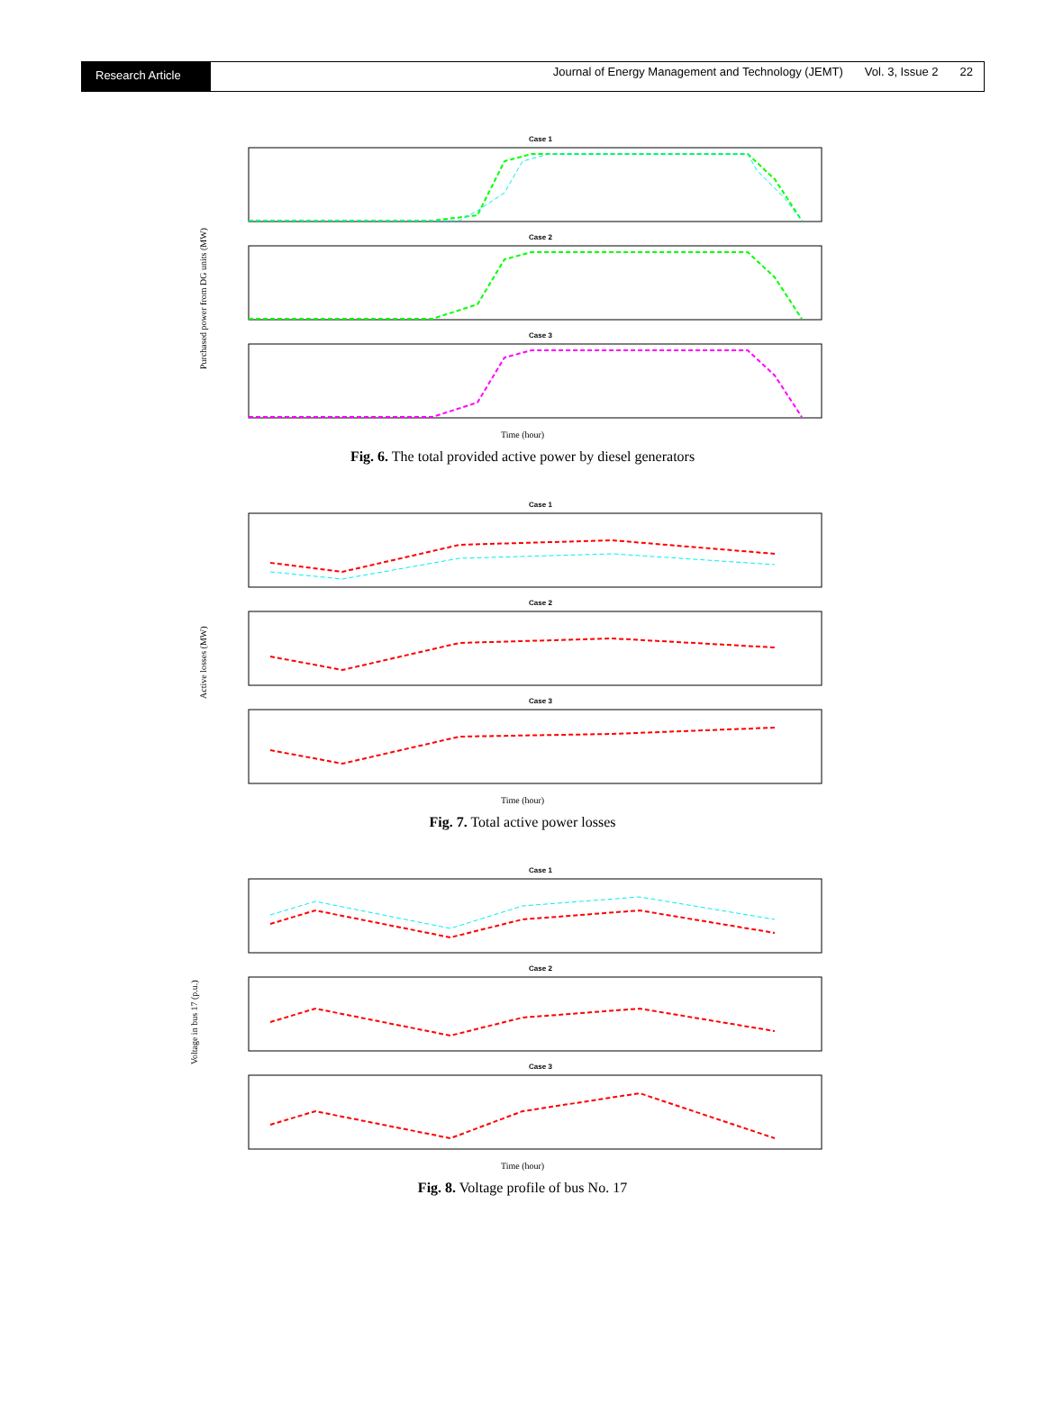Research Article
Journal of Energy Management and Technology (JEMT) Vol. 3, Issue 2 22
Purchased power from DG units (MW)
Case 1
Case 2
Case 3
Time (hour)
Fig. 6. The total provided active power by diesel generators
Active losses (MW)
Case 1
Case 2
Case 3
Time (hour)
Fig. 7. Total active power losses
Voltage in bus 17 (p.u.)
Case 1
Case 2
Case 3
Time (hour)
Fig. 8. Voltage profile of bus No. 17